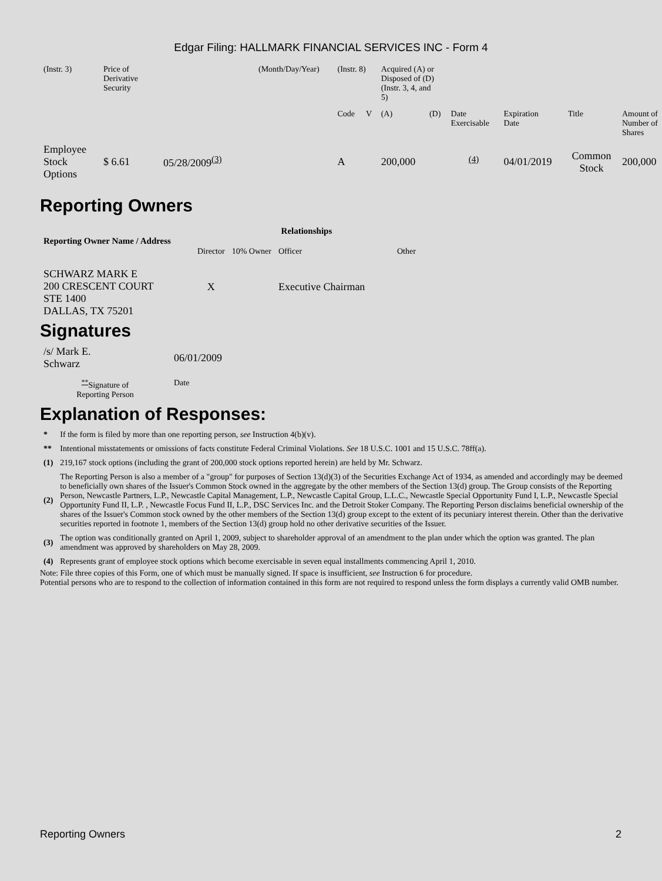Edgar Filing: HALLMARK FINANCIAL SERVICES INC - Form 4
| (Instr. 3) | Price of Derivative Security | | (Month/Day/Year) | (Instr. 8) | | Acquired (A) or Disposed of (D) (Instr. 3, 4, and 5) | | | | | |
| | | | | Code | V | (A) | (D) | Date Exercisable | Expiration Date | Title | Amount of Number of Shares |
| Employee Stock Options | $ 6.61 | 05/28/2009<sup>(3)</sup> | | A | | 200,000 | | <sup>(4)</sup> | 04/01/2019 | Common Stock | 200,000 |
Reporting Owners
| Reporting Owner Name / Address | Relationships | | | |
| --- | --- | --- | --- | --- |
| | Director | 10% Owner | Officer | Other |
| SCHWARZ MARK E 200 CRESCENT COURT STE 1400 DALLAS, TX 75201 | X | | Executive Chairman | |
Signatures
| /s/ Mark E. Schwarz | 06/01/2009 |
| <sup>**</sup> Signature of Reporting Person | Date |
Explanation of Responses:
| * | If the form is filed by more than one reporting person, see Instruction 4(b)(v). |
| ** | Intentional misstatements or omissions of facts constitute Federal Criminal Violations. See 18 U.S.C. 1001 and 15 U.S.C. 78ff(a). |
| (1) | 219,167 stock options (including the grant of 200,000 stock options reported herein) are held by Mr. Schwarz. |
| (2) | The Reporting Person is also a member of a "group" for purposes of Section 13(d)(3) of the Securities Exchange Act of 1934, as amended and accordingly may be deemed to beneficially own shares of the Issuer's Common Stock owned in the aggregate by the other members of the Section 13(d) group. The Group consists of the Reporting Person, Newcastle Partners, L.P., Newcastle Capital Management, L.P., Newcastle Capital Group, L.L.C., Newcastle Special Opportunity Fund I, L.P., Newcastle Special Opportunity Fund II, L.P. , Newcastle Focus Fund II, L.P., DSC Services Inc. and the Detroit Stoker Company. The Reporting Person disclaims beneficial ownership of the shares of the Issuer's Common stock owned by the other members of the Section 13(d) group except to the extent of its pecuniary interest therein. Other than the derivative securities reported in footnote 1, members of the Section 13(d) group hold no other derivative securities of the Issuer. |
| (3) | The option was conditionally granted on April 1, 2009, subject to shareholder approval of an amendment to the plan under which the option was granted. The plan amendment was approved by shareholders on May 28, 2009. |
| (4) | Represents grant of employee stock options which become exercisable in seven equal installments commencing April 1, 2010. |
Note: File three copies of this Form, one of which must be manually signed. If space is insufficient, see Instruction 6 for procedure.
Potential persons who are to respond to the collection of information contained in this form are not required to respond unless the form displays a currently valid OMB number.
Reporting Owners 2